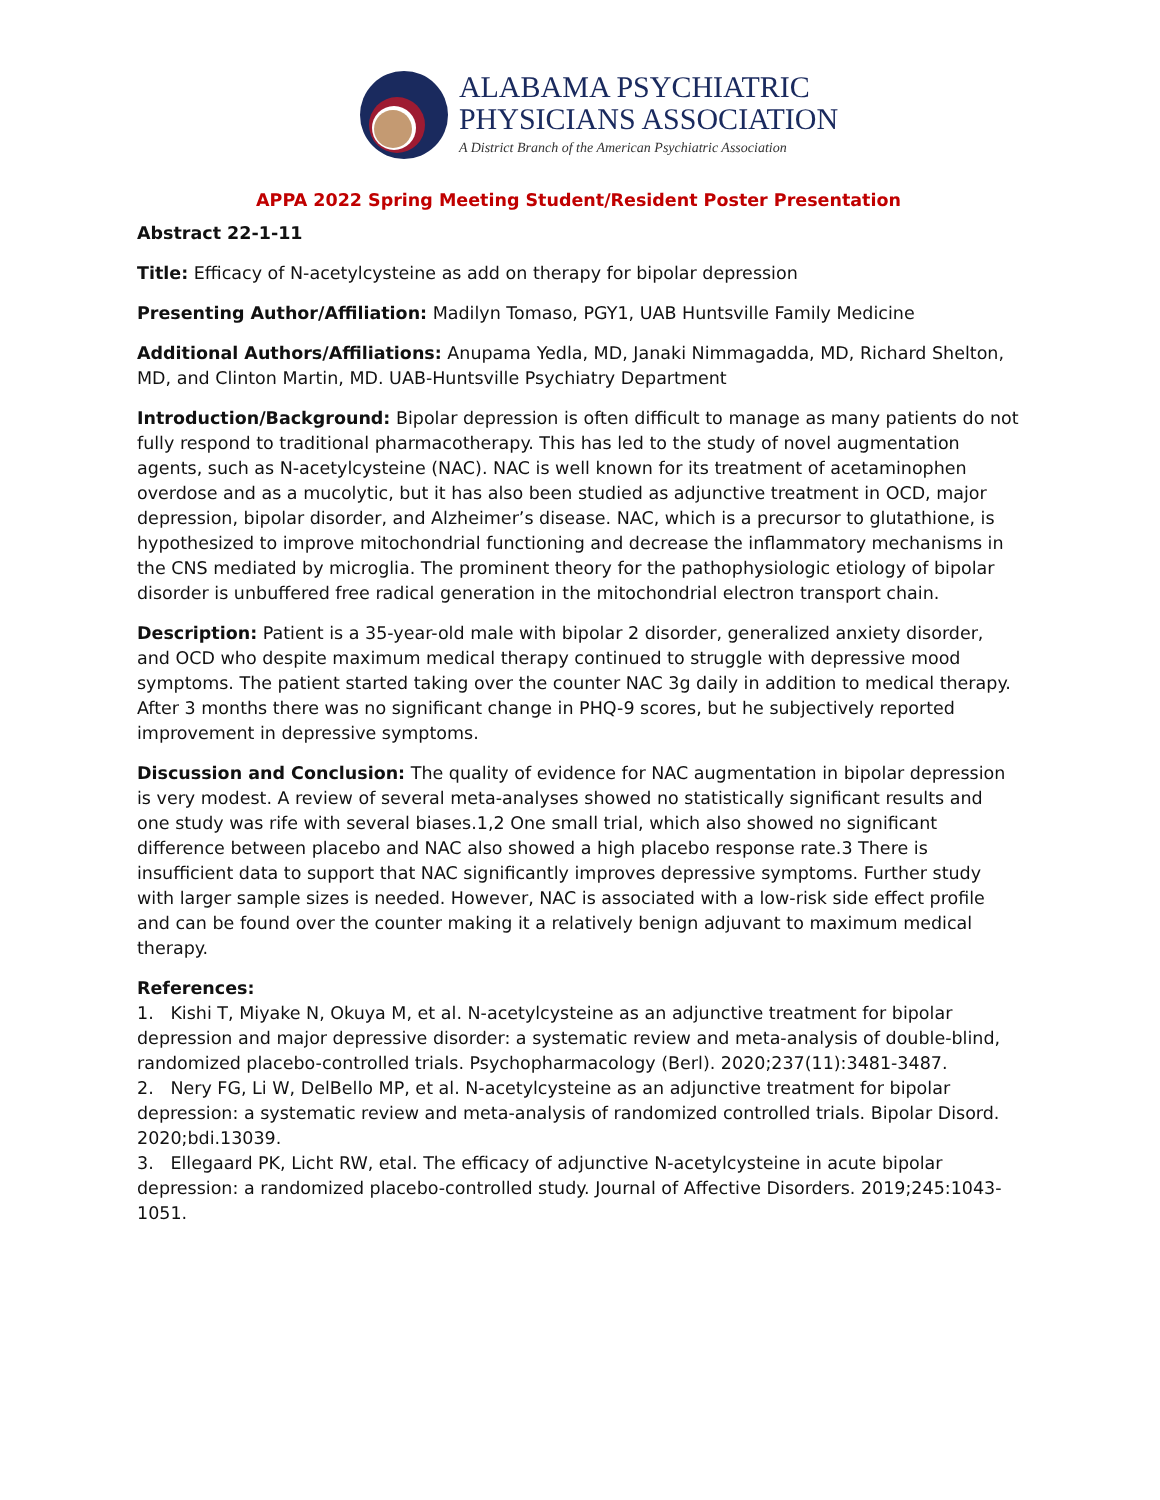ALABAMA PSYCHIATRIC
PHYSICIANS ASSOCIATION
A District Branch of the American Psychiatric Association
APPA 2022 Spring Meeting Student/Resident Poster Presentation
Abstract 22-1-11
Title: Efficacy of N-acetylcysteine as add on therapy for bipolar depression
Presenting Author/Affiliation: Madilyn Tomaso, PGY1, UAB Huntsville Family Medicine
Additional Authors/Affiliations: Anupama Yedla, MD, Janaki Nimmagadda, MD, Richard Shelton, MD, and Clinton Martin, MD. UAB-Huntsville Psychiatry Department
Introduction/Background: Bipolar depression is often difficult to manage as many patients do not fully respond to traditional pharmacotherapy. This has led to the study of novel augmentation agents, such as N-acetylcysteine (NAC). NAC is well known for its treatment of acetaminophen overdose and as a mucolytic, but it has also been studied as adjunctive treatment in OCD, major depression, bipolar disorder, and Alzheimer’s disease. NAC, which is a precursor to glutathione, is hypothesized to improve mitochondrial functioning and decrease the inflammatory mechanisms in the CNS mediated by microglia. The prominent theory for the pathophysiologic etiology of bipolar disorder is unbuffered free radical generation in the mitochondrial electron transport chain.
Description: Patient is a 35-year-old male with bipolar 2 disorder, generalized anxiety disorder, and OCD who despite maximum medical therapy continued to struggle with depressive mood symptoms. The patient started taking over the counter NAC 3g daily in addition to medical therapy. After 3 months there was no significant change in PHQ-9 scores, but he subjectively reported improvement in depressive symptoms.
Discussion and Conclusion: The quality of evidence for NAC augmentation in bipolar depression is very modest. A review of several meta-analyses showed no statistically significant results and one study was rife with several biases.1,2 One small trial, which also showed no significant difference between placebo and NAC also showed a high placebo response rate.3 There is insufficient data to support that NAC significantly improves depressive symptoms. Further study with larger sample sizes is needed. However, NAC is associated with a low-risk side effect profile and can be found over the counter making it a relatively benign adjuvant to maximum medical therapy.
References:
1. Kishi T, Miyake N, Okuya M, et al. N-acetylcysteine as an adjunctive treatment for bipolar depression and major depressive disorder: a systematic review and meta-analysis of double-blind, randomized placebo-controlled trials. Psychopharmacology (Berl). 2020;237(11):3481-3487.
2. Nery FG, Li W, DelBello MP, et al. N-acetylcysteine as an adjunctive treatment for bipolar depression: a systematic review and meta-analysis of randomized controlled trials. Bipolar Disord. 2020;bdi.13039.
3. Ellegaard PK, Licht RW, etal. The efficacy of adjunctive N-acetylcysteine in acute bipolar depression: a randomized placebo-controlled study. Journal of Affective Disorders. 2019;245:1043-1051.